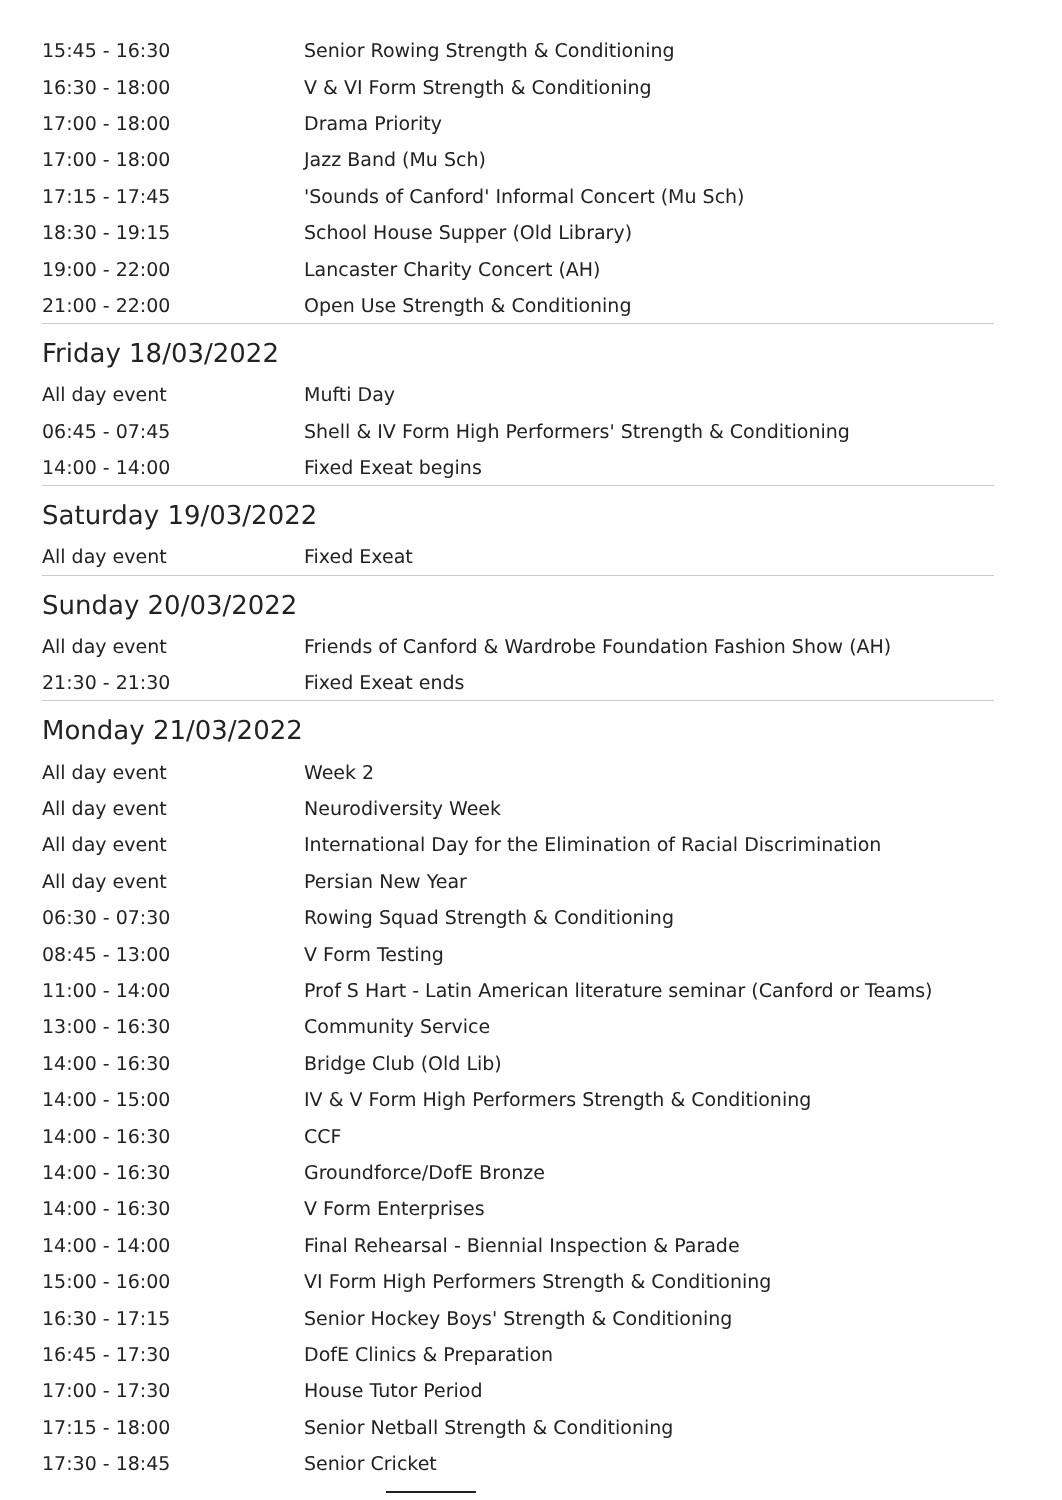| 15:45 - 16:30 | Senior Rowing Strength & Conditioning |
| 16:30 - 18:00 | V & VI Form Strength & Conditioning |
| 17:00 - 18:00 | Drama Priority |
| 17:00 - 18:00 | Jazz Band (Mu Sch) |
| 17:15 - 17:45 | 'Sounds of Canford' Informal Concert (Mu Sch) |
| 18:30 - 19:15 | School House Supper (Old Library) |
| 19:00 - 22:00 | Lancaster Charity Concert (AH) |
| 21:00 - 22:00 | Open Use Strength & Conditioning |
| Friday 18/03/2022 | |
| All day event | Mufti Day |
| 06:45 - 07:45 | Shell & IV Form High Performers' Strength & Conditioning |
| 14:00 - 14:00 | Fixed Exeat begins |
| Saturday 19/03/2022 | |
| All day event | Fixed Exeat |
| Sunday 20/03/2022 | |
| All day event | Friends of Canford & Wardrobe Foundation Fashion Show (AH) |
| 21:30 - 21:30 | Fixed Exeat ends |
| Monday 21/03/2022 | |
| All day event | Week 2 |
| All day event | Neurodiversity Week |
| All day event | International Day for the Elimination of Racial Discrimination |
| All day event | Persian New Year |
| 06:30 - 07:30 | Rowing Squad Strength & Conditioning |
| 08:45 - 13:00 | V Form Testing |
| 11:00 - 14:00 | Prof S Hart - Latin American literature seminar (Canford or Teams) |
| 13:00 - 16:30 | Community Service |
| 14:00 - 16:30 | Bridge Club (Old Lib) |
| 14:00 - 15:00 | IV & V Form High Performers Strength & Conditioning |
| 14:00 - 16:30 | CCF |
| 14:00 - 16:30 | Groundforce/DofE Bronze |
| 14:00 - 16:30 | V Form Enterprises |
| 14:00 - 14:00 | Final Rehearsal - Biennial Inspection & Parade |
| 15:00 - 16:00 | VI Form High Performers Strength & Conditioning |
| 16:30 - 17:15 | Senior Hockey Boys' Strength & Conditioning |
| 16:45 - 17:30 | DofE Clinics & Preparation |
| 17:00 - 17:30 | House Tutor Period |
| 17:15 - 18:00 | Senior Netball Strength & Conditioning |
| 17:30 - 18:45 | Senior Cricket |